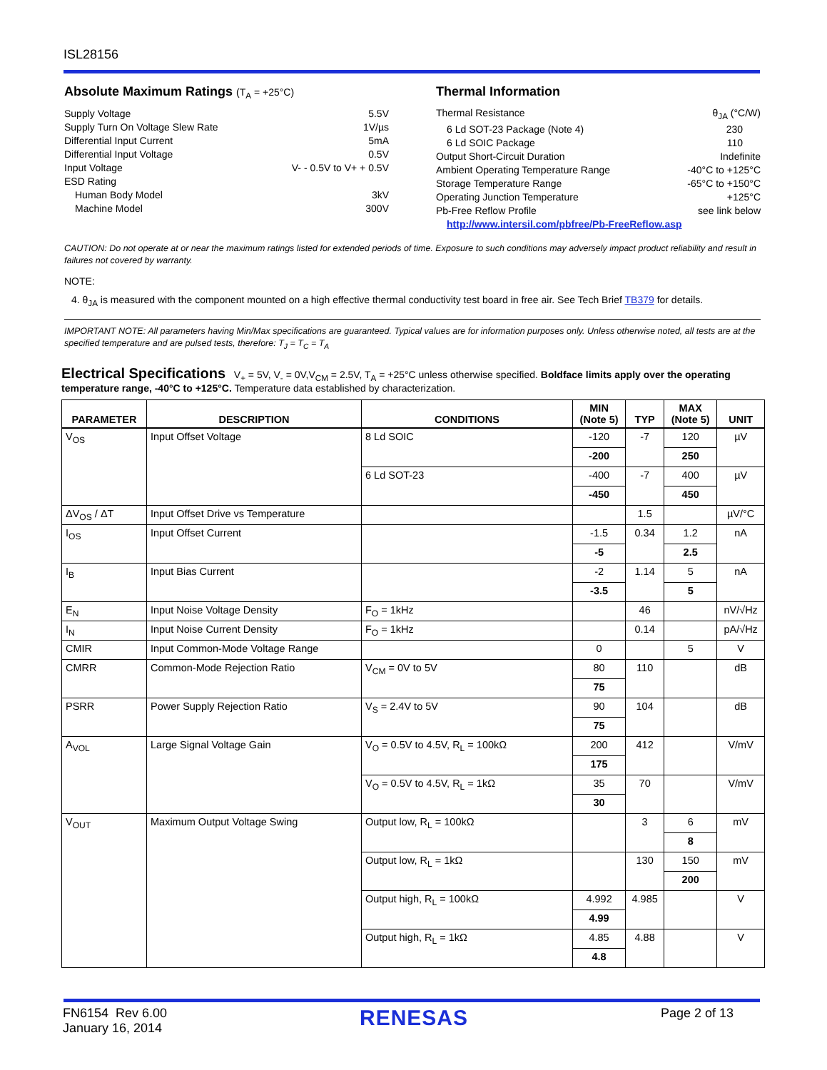ISL28156
Absolute Maximum Ratings (T<sub>A</sub> = +25°C)
Supply Voltage 5.5V
Supply Turn On Voltage Slew Rate 1V/µs
Differential Input Current 5mA
Differential Input Voltage 0.5V
Input Voltage V- - 0.5V to V+ + 0.5V
ESD Rating
Human Body Model 3kV
Machine Model 300V
Thermal Information
Thermal Resistance θ<sub>JA</sub> (°C/W)
6 Ld SOT-23 Package (Note 4) 230
6 Ld SOIC Package 110
Output Short-Circuit Duration Indefinite
Ambient Operating Temperature Range -40°C to +125°C
Storage Temperature Range -65°C to +150°C
Operating Junction Temperature +125°C
Pb-Free Reflow Profile see link below
http://www.intersil.com/pbfree/Pb-FreeReflow.asp
CAUTION: Do not operate at or near the maximum ratings listed for extended periods of time. Exposure to such conditions may adversely impact product reliability and result in failures not covered by warranty.
NOTE:
4. θ<sub>JA</sub> is measured with the component mounted on a high effective thermal conductivity test board in free air. See Tech Brief TB379 for details.
IMPORTANT NOTE: All parameters having Min/Max specifications are guaranteed. Typical values are for information purposes only. Unless otherwise noted, all tests are at the specified temperature and are pulsed tests, therefore: T<sub>J</sub> = T<sub>C</sub> = T<sub>A</sub>
Electrical Specifications V<sub>+</sub> = 5V, V<sub>-</sub> = 0V,V<sub>CM</sub> = 2.5V, T<sub>A</sub> = +25°C unless otherwise specified. Boldface limits apply over the operating temperature range, -40°C to +125°C. Temperature data established by characterization.
| PARAMETER | DESCRIPTION | CONDITIONS | MIN (Note 5) | TYP | MAX (Note 5) | UNIT |
| --- | --- | --- | --- | --- | --- | --- |
| V<sub>OS</sub> | Input Offset Voltage | 8 Ld SOIC | -120 | -7 | 120 | µV |
| | | | -200 | | 250 | |
| | | 6 Ld SOT-23 | -400 | -7 | 400 | µV |
| | | | -450 | | 450 | |
| ΔV<sub>OS</sub> / ΔT | Input Offset Drive vs Temperature | | | 1.5 | | µV/°C |
| I<sub>OS</sub> | Input Offset Current | | -1.5 | 0.34 | 1.2 | nA |
| | | | -5 | | 2.5 | |
| I<sub>B</sub> | Input Bias Current | | -2 | 1.14 | 5 | nA |
| | | | -3.5 | | 5 | |
| E<sub>N</sub> | Input Noise Voltage Density | F<sub>O</sub> = 1kHz | | 46 | | nV/√Hz |
| I<sub>N</sub> | Input Noise Current Density | F<sub>O</sub> = 1kHz | | 0.14 | | pA/√Hz |
| CMIR | Input Common-Mode Voltage Range | | 0 | | 5 | V |
| CMRR | Common-Mode Rejection Ratio | V<sub>CM</sub> = 0V to 5V | 80 | 110 | | dB |
| | | | 75 | | | |
| PSRR | Power Supply Rejection Ratio | V<sub>S</sub> = 2.4V to 5V | 90 | 104 | | dB |
| | | | 75 | | | |
| A<sub>VOL</sub> | Large Signal Voltage Gain | V<sub>O</sub> = 0.5V to 4.5V, R<sub>L</sub> = 100kΩ | 200 | 412 | | V/mV |
| | | | 175 | | | |
| | | V<sub>O</sub> = 0.5V to 4.5V, R<sub>L</sub> = 1kΩ | 35 | 70 | | V/mV |
| | | | 30 | | | |
| V<sub>OUT</sub> | Maximum Output Voltage Swing | Output low, R<sub>L</sub> = 100kΩ | | 3 | 6 | mV |
| | | | | | 8 | |
| | | Output low, R<sub>L</sub> = 1kΩ | | 130 | 150 | mV |
| | | | | | 200 | |
| | | Output high, R<sub>L</sub> = 100kΩ | 4.992 | 4.985 | | V |
| | | | 4.99 | | | |
| | | Output high, R<sub>L</sub> = 1kΩ | 4.85 | 4.88 | | V |
| | | | 4.8 | | | |
FN6154 Rev 6.00
January 16, 2014
RENESAS
Page 2 of 13